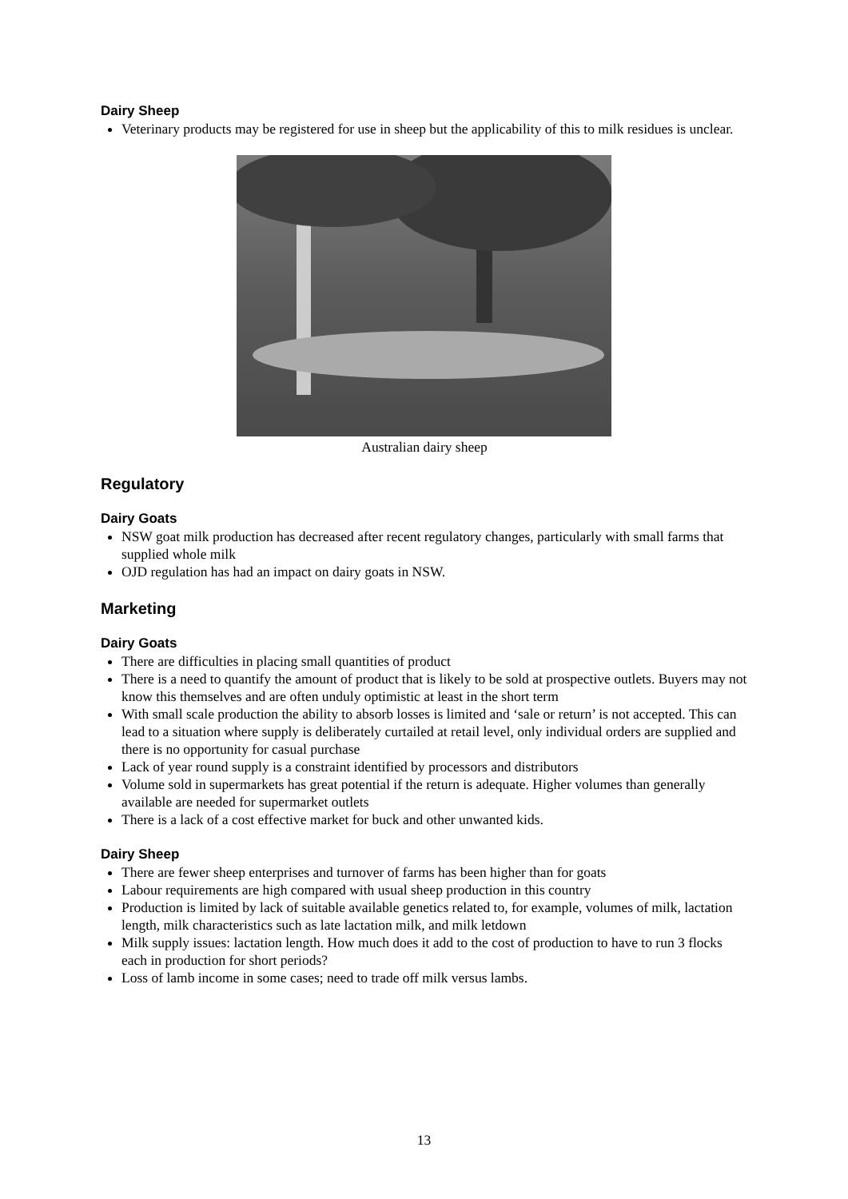Dairy Sheep
Veterinary products may be registered for use in sheep but the applicability of this to milk residues is unclear.
Australian dairy sheep
Regulatory
Dairy Goats
NSW goat milk production has decreased after recent regulatory changes, particularly with small farms that supplied whole milk
OJD regulation has had an impact on dairy goats in NSW.
Marketing
Dairy Goats
There are difficulties in placing small quantities of product
There is a need to quantify the amount of product that is likely to be sold at prospective outlets. Buyers may not know this themselves and are often unduly optimistic at least in the short term
With small scale production the ability to absorb losses is limited and ‘sale or return’ is not accepted. This can lead to a situation where supply is deliberately curtailed at retail level, only individual orders are supplied and there is no opportunity for casual purchase
Lack of year round supply is a constraint identified by processors and distributors
Volume sold in supermarkets has great potential if the return is adequate. Higher volumes than generally available are needed for supermarket outlets
There is a lack of a cost effective market for buck and other unwanted kids.
Dairy Sheep
There are fewer sheep enterprises and turnover of farms has been higher than for goats
Labour requirements are high compared with usual sheep production in this country
Production is limited by lack of suitable available genetics related to, for example, volumes of milk, lactation length, milk characteristics such as late lactation milk, and milk letdown
Milk supply issues: lactation length. How much does it add to the cost of production to have to run 3 flocks each in production for short periods?
Loss of lamb income in some cases; need to trade off milk versus lambs.
13